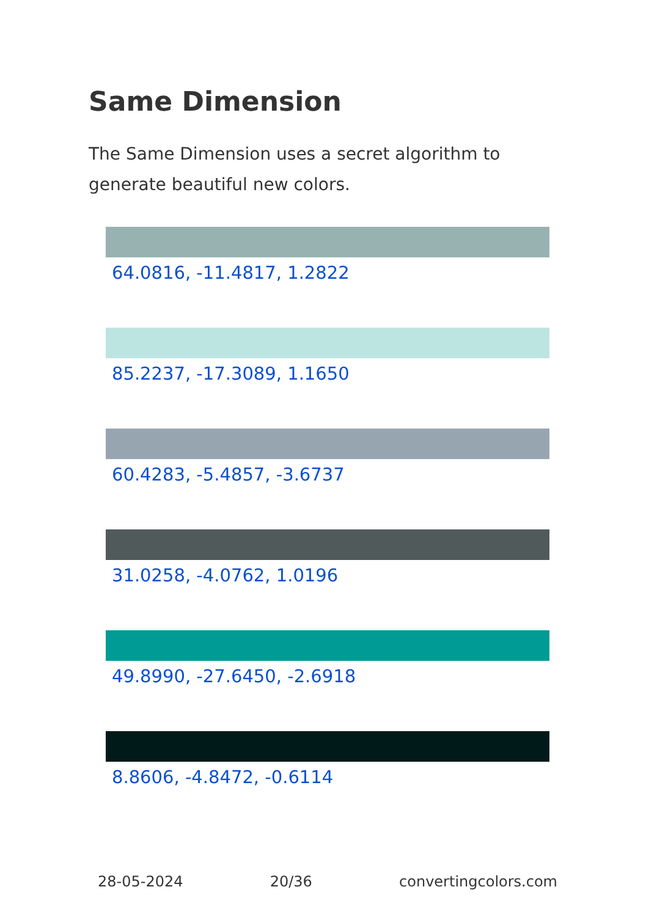Same Dimension
The Same Dimension uses a secret algorithm to generate beautiful new colors.
64.0816, -11.4817, 1.2822
85.2237, -17.3089, 1.1650
60.4283, -5.4857, -3.6737
31.0258, -4.0762, 1.0196
49.8990, -27.6450, -2.6918
8.8606, -4.8472, -0.6114
28-05-2024 20/36 convertingcolors.com